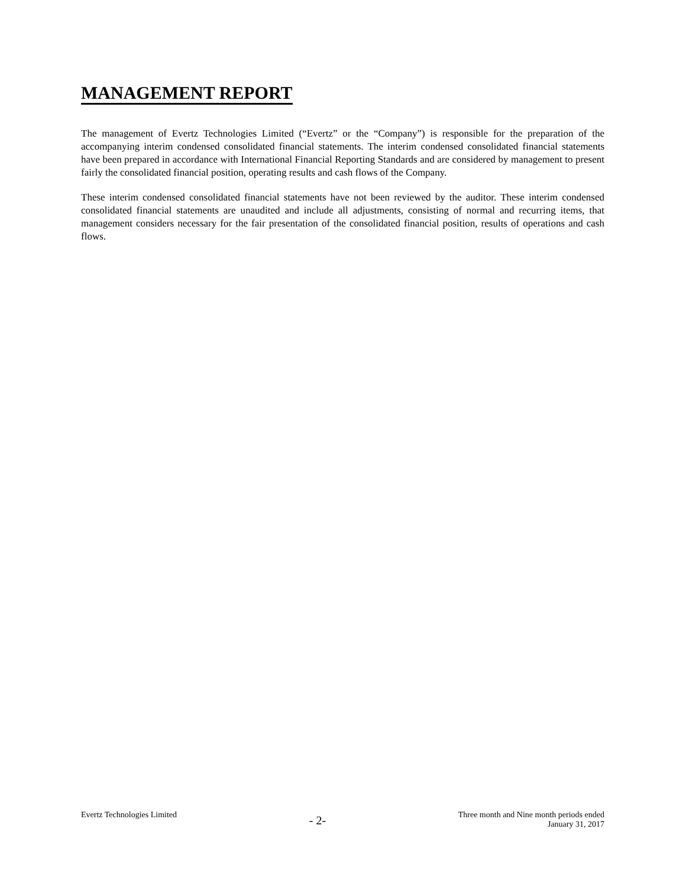MANAGEMENT REPORT
The management of Evertz Technologies Limited (“Evertz” or the “Company”) is responsible for the preparation of the accompanying interim condensed consolidated financial statements. The interim condensed consolidated financial statements have been prepared in accordance with International Financial Reporting Standards and are considered by management to present fairly the consolidated financial position, operating results and cash flows of the Company.
These interim condensed consolidated financial statements have not been reviewed by the auditor. These interim condensed consolidated financial statements are unaudited and include all adjustments, consisting of normal and recurring items, that management considers necessary for the fair presentation of the consolidated financial position, results of operations and cash flows.
Evertz Technologies Limited
- 2-
Three month and Nine month periods ended
January 31, 2017